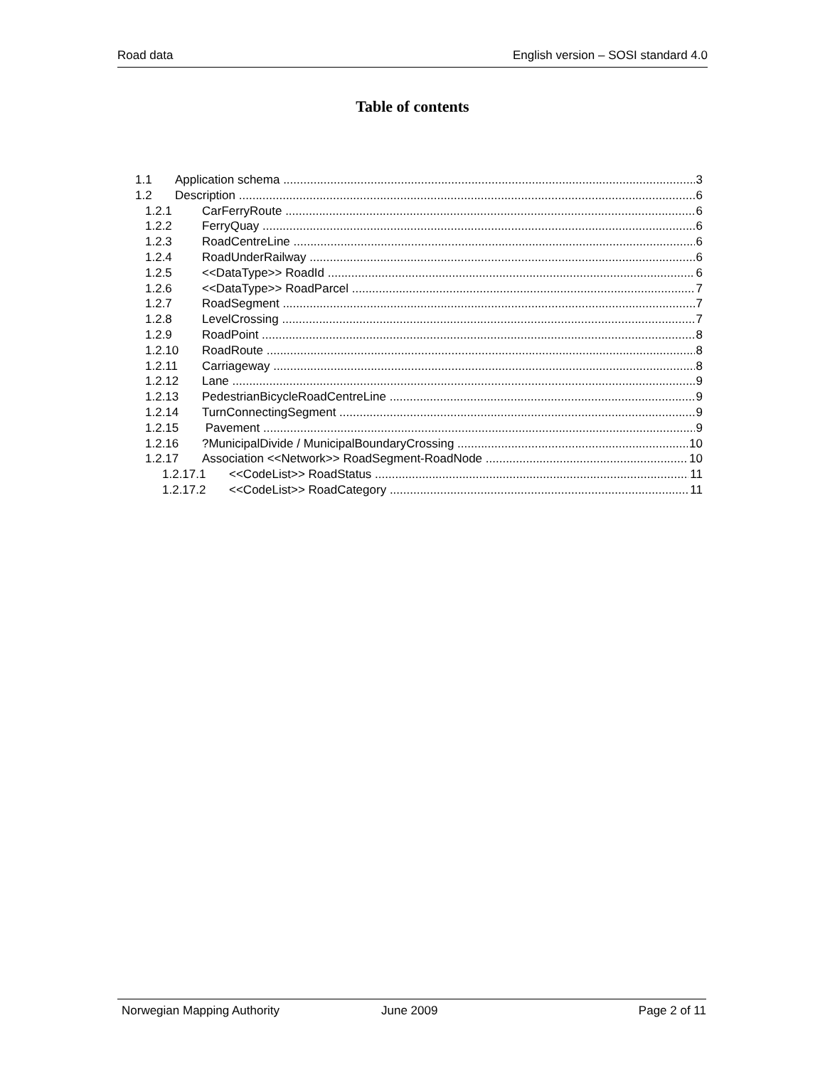Road data English version – SOSI standard 4.0
Table of contents
1.1 Application schema 3
1.2 Description 6
1.2.1 CarFerryRoute 6
1.2.2 FerryQuay 6
1.2.3 RoadCentreLine 6
1.2.4 RoadUnderRailway 6
1.2.5 <<DataType>> RoadId 6
1.2.6 <<DataType>> RoadParcel 7
1.2.7 RoadSegment 7
1.2.8 LevelCrossing 7
1.2.9 RoadPoint 8
1.2.10 RoadRoute 8
1.2.11 Carriageway 8
1.2.12 Lane 9
1.2.13 PedestrianBicycleRoadCentreLine 9
1.2.14 TurnConnectingSegment 9
1.2.15 Pavement 9
1.2.16?MunicipalDivide / MunicipalBoundaryCrossing 10
1.2.17 Association <<Network>> RoadSegment-RoadNode 10
1.2.17.1 <<CodeList>> RoadStatus 11
1.2.17.2 <<CodeList>> RoadCategory 11
Norwegian Mapping Authority June 2009 Page 2 of 11